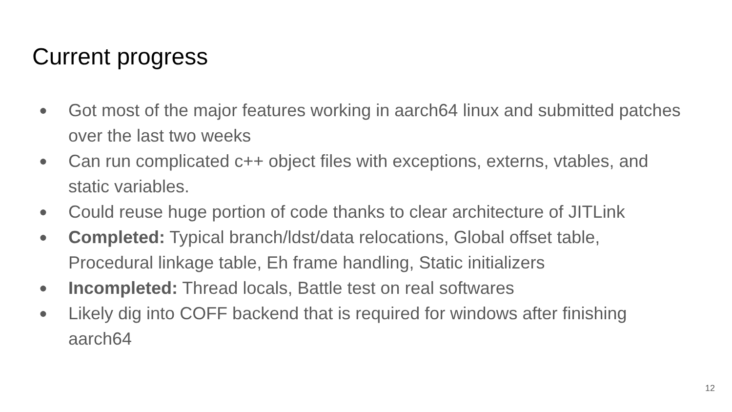Current progress
● Got most of the major features working in aarch64 linux and submitted patches over the last two weeks
● Can run complicated c++ object files with exceptions, externs, vtables, and static variables.
● Could reuse huge portion of code thanks to clear architecture of JITLink
● Completed: Typical branch/ldst/data relocations, Global offset table, Procedural linkage table, Eh frame handling, Static initializers
● Incompleted: Thread locals, Battle test on real softwares
● Likely dig into COFF backend that is required for windows after finishing aarch64
12